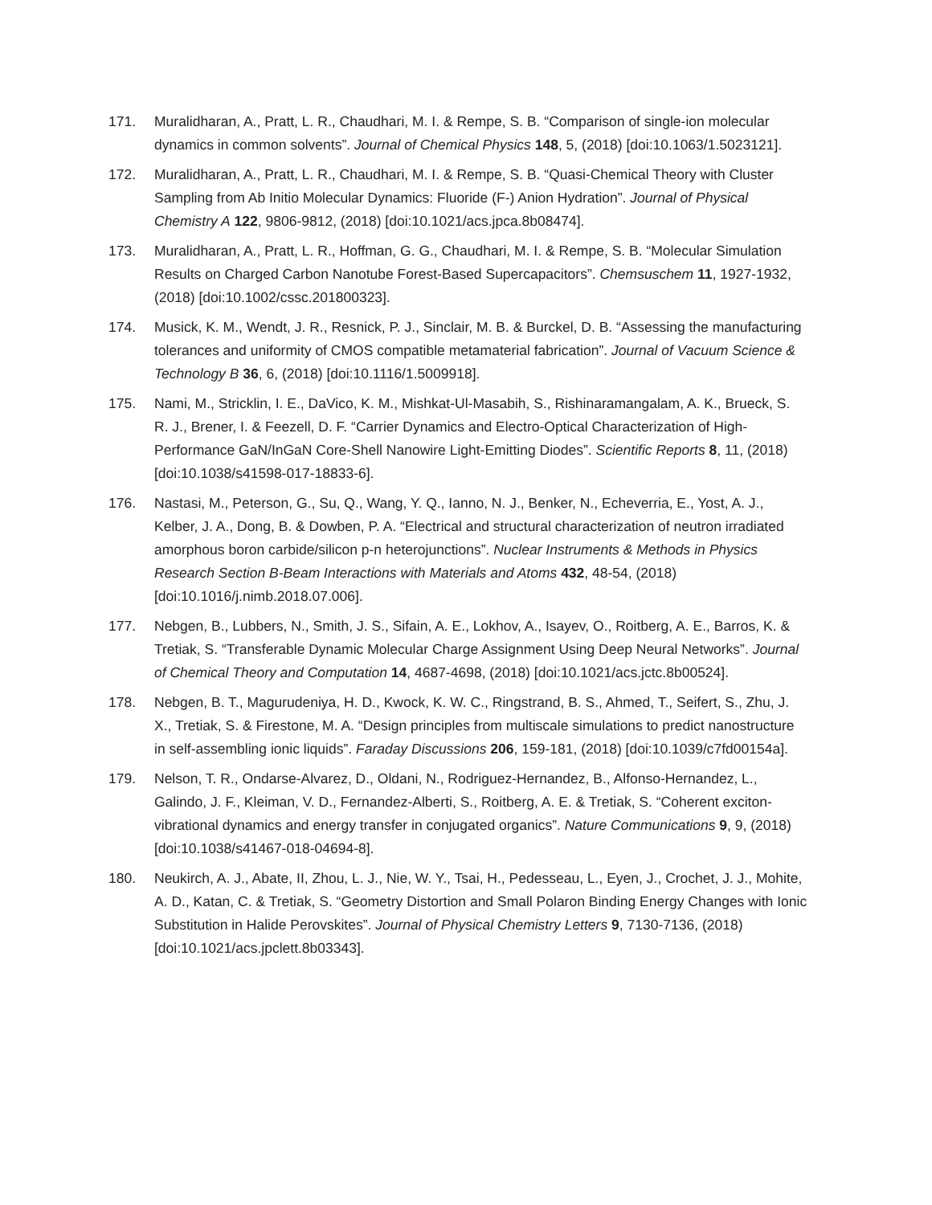171. Muralidharan, A., Pratt, L. R., Chaudhari, M. I. & Rempe, S. B. “Comparison of single-ion molecular dynamics in common solvents”. Journal of Chemical Physics 148, 5, (2018) [doi:10.1063/1.5023121].
172. Muralidharan, A., Pratt, L. R., Chaudhari, M. I. & Rempe, S. B. “Quasi-Chemical Theory with Cluster Sampling from Ab Initio Molecular Dynamics: Fluoride (F-) Anion Hydration”. Journal of Physical Chemistry A 122, 9806-9812, (2018) [doi:10.1021/acs.jpca.8b08474].
173. Muralidharan, A., Pratt, L. R., Hoffman, G. G., Chaudhari, M. I. & Rempe, S. B. “Molecular Simulation Results on Charged Carbon Nanotube Forest-Based Supercapacitors”. Chemsuschem 11, 1927-1932, (2018) [doi:10.1002/cssc.201800323].
174. Musick, K. M., Wendt, J. R., Resnick, P. J., Sinclair, M. B. & Burckel, D. B. “Assessing the manufacturing tolerances and uniformity of CMOS compatible metamaterial fabrication”. Journal of Vacuum Science & Technology B 36, 6, (2018) [doi:10.1116/1.5009918].
175. Nami, M., Stricklin, I. E., DaVico, K. M., Mishkat-Ul-Masabih, S., Rishinaramangalam, A. K., Brueck, S. R. J., Brener, I. & Feezell, D. F. “Carrier Dynamics and Electro-Optical Characterization of High- Performance GaN/InGaN Core-Shell Nanowire Light-Emitting Diodes”. Scientific Reports 8, 11, (2018) [doi:10.1038/s41598-017-18833-6].
176. Nastasi, M., Peterson, G., Su, Q., Wang, Y. Q., Ianno, N. J., Benker, N., Echeverria, E., Yost, A. J., Kelber, J. A., Dong, B. & Dowben, P. A. “Electrical and structural characterization of neutron irradiated amorphous boron carbide/silicon p-n heterojunctions”. Nuclear Instruments & Methods in Physics Research Section B-Beam Interactions with Materials and Atoms 432, 48-54, (2018) [doi:10.1016/j.nimb.2018.07.006].
177. Nebgen, B., Lubbers, N., Smith, J. S., Sifain, A. E., Lokhov, A., Isayev, O., Roitberg, A. E., Barros, K. & Tretiak, S. “Transferable Dynamic Molecular Charge Assignment Using Deep Neural Networks”. Journal of Chemical Theory and Computation 14, 4687-4698, (2018) [doi:10.1021/acs.jctc.8b00524].
178. Nebgen, B. T., Magurudeniya, H. D., Kwock, K. W. C., Ringstrand, B. S., Ahmed, T., Seifert, S., Zhu, J. X., Tretiak, S. & Firestone, M. A. “Design principles from multiscale simulations to predict nanostructure in self-assembling ionic liquids”. Faraday Discussions 206, 159-181, (2018) [doi:10.1039/c7fd00154a].
179. Nelson, T. R., Ondarse-Alvarez, D., Oldani, N., Rodriguez-Hernandez, B., Alfonso-Hernandez, L., Galindo, J. F., Kleiman, V. D., Fernandez-Alberti, S., Roitberg, A. E. & Tretiak, S. “Coherent exciton-vibrational dynamics and energy transfer in conjugated organics”. Nature Communications 9, 9, (2018) [doi:10.1038/s41467-018-04694-8].
180. Neukirch, A. J., Abate, II, Zhou, L. J., Nie, W. Y., Tsai, H., Pedesseau, L., Eyen, J., Crochet, J. J., Mohite, A. D., Katan, C. & Tretiak, S. “Geometry Distortion and Small Polaron Binding Energy Changes with Ionic Substitution in Halide Perovskites”. Journal of Physical Chemistry Letters 9, 7130-7136, (2018) [doi:10.1021/acs.jpclett.8b03343].